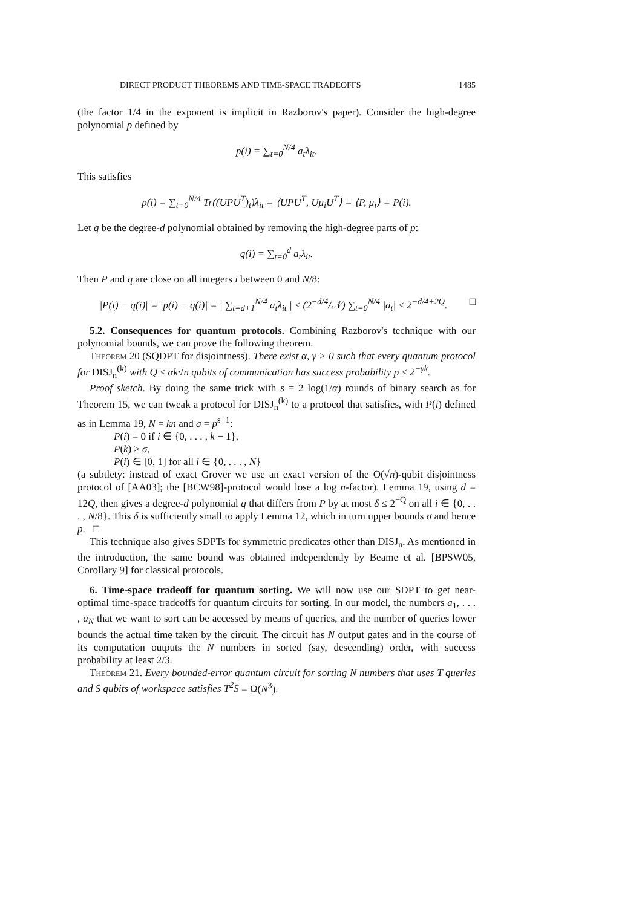DIRECT PRODUCT THEOREMS AND TIME-SPACE TRADEOFFS 1485
(the factor 1/4 in the exponent is implicit in Razborov's paper). Consider the high-degree polynomial p defined by
p(i) = ∑<sub>t=0</sub><sup>N/4</sup> a<sub>t</sub>λ<sub>it</sub>.
This satisfies
p(i) = ∑<sub>t=0</sub><sup>N/4</sup> Tr((UPU<sup>T</sup>)<sub>t</sub>)λ<sub>it</sub> = ⟨UPU<sup>T</sup>, Uμ<sub>i</sub>U<sup>T</sup>⟩ = ⟨P, μ<sub>i</sub>⟩ = P(i).
Let q be the degree-d polynomial obtained by removing the high-degree parts of p:
q(i) = ∑<sub>t=0</sub><sup>d</sup> a<sub>t</sub>λ<sub>it</sub>.
Then P and q are close on all integers i between 0 and N/8:
|P(i) − q(i)| = |p(i) − q(i)| = | ∑<sub>t=d+1</sub><sup>N/4</sup> a<sub>t</sub>λ<sub>it</sub> | ≤ (2<sup>−d/4</sup>/𝒩) ∑<sub>t=0</sub><sup>N/4</sup> |a<sub>t</sub>| ≤ 2<sup>−d/4+2Q</sup>. □
5.2. Consequences for quantum protocols. Combining Razborov's technique with our polynomial bounds, we can prove the following theorem.
Theorem 20 (SQDPT for disjointness). There exist α, γ > 0 such that every quantum protocol for DISJ<sub>n</sub><sup>(k)</sup> with Q ≤ αk√n qubits of communication has success probability p ≤ 2<sup>−γk</sup>.
Proof sketch. By doing the same trick with s = 2 log(1/α) rounds of binary search as for Theorem 15, we can tweak a protocol for DISJ<sub>n</sub><sup>(k)</sup> to a protocol that satisfies, with P(i) defined as in Lemma 19, N = kn and σ = p<sup>s+1</sup>:
P(i) = 0 if i ∈ {0, . . . , k − 1},
P(k) ≥ σ,
P(i) ∈ [0, 1] for all i ∈ {0, . . . , N}
(a subtlety: instead of exact Grover we use an exact version of the O(√n)-qubit disjointness protocol of [AA03]; the [BCW98]-protocol would lose a log n-factor). Lemma 19, using d = 12Q, then gives a degree-d polynomial q that differs from P by at most δ ≤ 2<sup>−Q</sup> on all i ∈ {0, . . . , N/8}. This δ is sufficiently small to apply Lemma 12, which in turn upper bounds σ and hence p. □
This technique also gives SDPTs for symmetric predicates other than DISJ<sub>n</sub>. As mentioned in the introduction, the same bound was obtained independently by Beame et al. [BPSW05, Corollary 9] for classical protocols.
6. Time-space tradeoff for quantum sorting. We will now use our SDPT to get near-optimal time-space tradeoffs for quantum circuits for sorting. In our model, the numbers a<sub>1</sub>, . . . , a<sub>N</sub> that we want to sort can be accessed by means of queries, and the number of queries lower bounds the actual time taken by the circuit. The circuit has N output gates and in the course of its computation outputs the N numbers in sorted (say, descending) order, with success probability at least 2/3.
Theorem 21. Every bounded-error quantum circuit for sorting N numbers that uses T queries and S qubits of workspace satisfies T<sup>2</sup>S = Ω(N<sup>3</sup>).